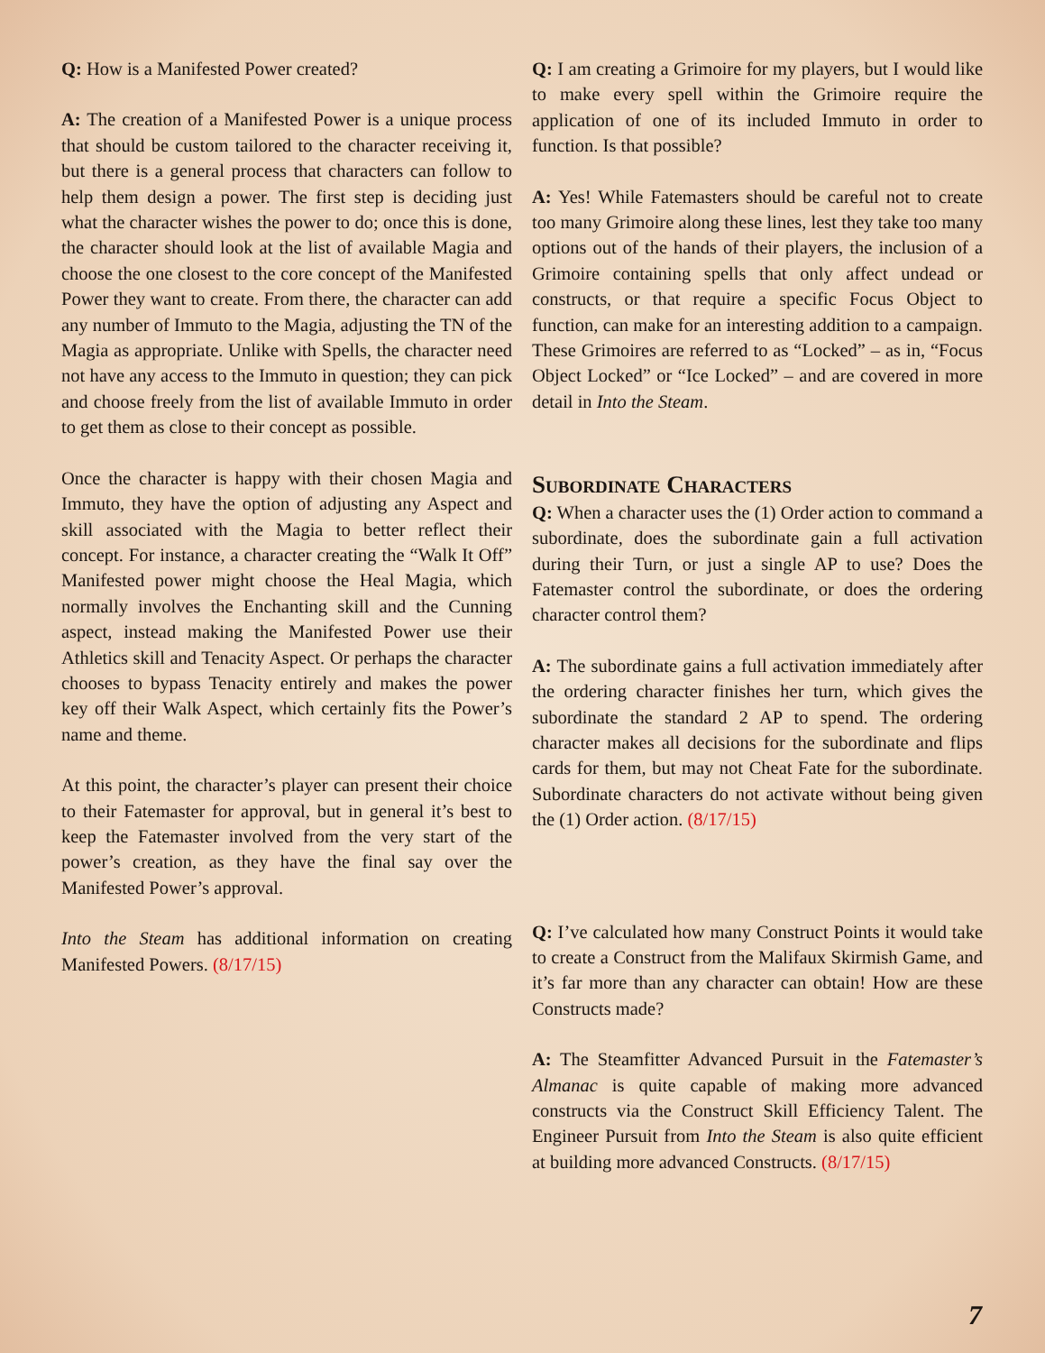Q: How is a Manifested Power created?
A: The creation of a Manifested Power is a unique process that should be custom tailored to the character receiving it, but there is a general process that characters can follow to help them design a power. The first step is deciding just what the character wishes the power to do; once this is done, the character should look at the list of available Magia and choose the one closest to the core concept of the Manifested Power they want to create. From there, the character can add any number of Immuto to the Magia, adjusting the TN of the Magia as appropriate. Unlike with Spells, the character need not have any access to the Immuto in question; they can pick and choose freely from the list of available Immuto in order to get them as close to their concept as possible.
Once the character is happy with their chosen Magia and Immuto, they have the option of adjusting any Aspect and skill associated with the Magia to better reflect their concept. For instance, a character creating the “Walk It Off” Manifested power might choose the Heal Magia, which normally involves the Enchanting skill and the Cunning aspect, instead making the Manifested Power use their Athletics skill and Tenacity Aspect. Or perhaps the character chooses to bypass Tenacity entirely and makes the power key off their Walk Aspect, which certainly fits the Power’s name and theme.
At this point, the character’s player can present their choice to their Fatemaster for approval, but in general it’s best to keep the Fatemaster involved from the very start of the power’s creation, as they have the final say over the Manifested Power’s approval.
Into the Steam has additional information on creating Manifested Powers. (8/17/15)
Q: I am creating a Grimoire for my players, but I would like to make every spell within the Grimoire require the application of one of its included Immuto in order to function. Is that possible?
A: Yes! While Fatemasters should be careful not to create too many Grimoire along these lines, lest they take too many options out of the hands of their players, the inclusion of a Grimoire containing spells that only affect undead or constructs, or that require a specific Focus Object to function, can make for an interesting addition to a campaign. These Grimoires are referred to as “Locked” – as in, “Focus Object Locked” or “Ice Locked” – and are covered in more detail in Into the Steam.
Subordinate Characters
Q: When a character uses the (1) Order action to command a subordinate, does the subordinate gain a full activation during their Turn, or just a single AP to use? Does the Fatemaster control the subordinate, or does the ordering character control them?
A: The subordinate gains a full activation immediately after the ordering character finishes her turn, which gives the subordinate the standard 2 AP to spend. The ordering character makes all decisions for the subordinate and flips cards for them, but may not Cheat Fate for the subordinate. Subordinate characters do not activate without being given the (1) Order action. (8/17/15)
Q: I’ve calculated how many Construct Points it would take to create a Construct from the Malifaux Skirmish Game, and it’s far more than any character can obtain! How are these Constructs made?
A: The Steamfitter Advanced Pursuit in the Fatemaster’s Almanac is quite capable of making more advanced constructs via the Construct Skill Efficiency Talent. The Engineer Pursuit from Into the Steam is also quite efficient at building more advanced Constructs. (8/17/15)
7